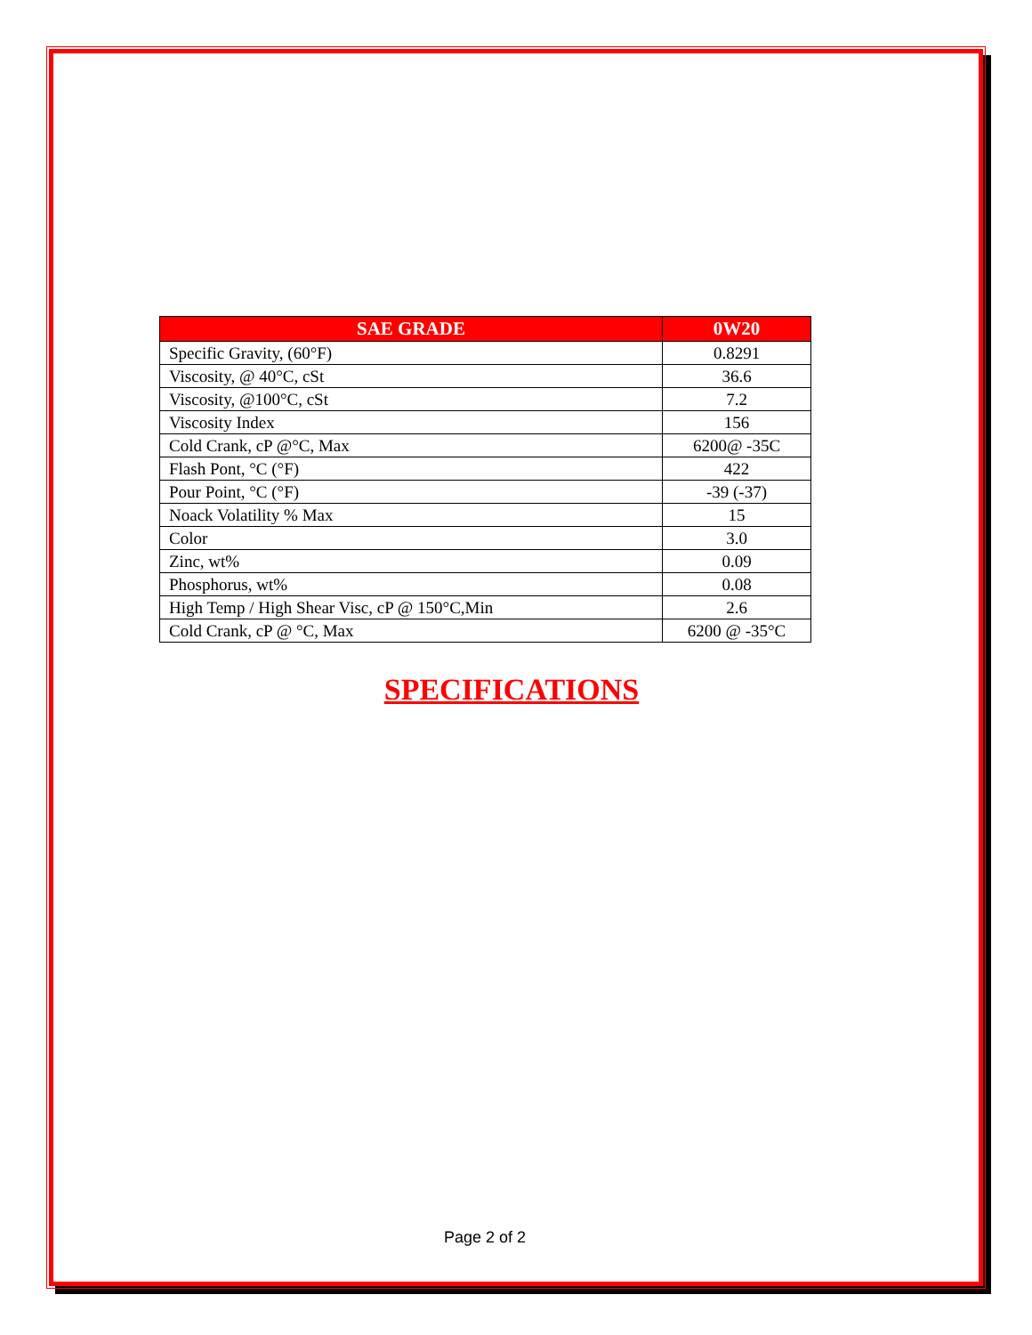| SAE GRADE | 0W20 |
| --- | --- |
| Specific Gravity, (60°F) | 0.8291 |
| Viscosity, @ 40°C, cSt | 36.6 |
| Viscosity, @100°C, cSt | 7.2 |
| Viscosity Index | 156 |
| Cold Crank, cP @°C, Max | 6200@ -35C |
| Flash Pont, °C (°F) | 422 |
| Pour Point, °C (°F) | -39 (-37) |
| Noack Volatility % Max | 15 |
| Color | 3.0 |
| Zinc, wt% | 0.09 |
| Phosphorus, wt% | 0.08 |
| High Temp / High Shear Visc, cP @ 150°C,Min | 2.6 |
| Cold Crank, cP @ °C, Max | 6200 @ -35°C |
SPECIFICATIONS
Page 2 of 2